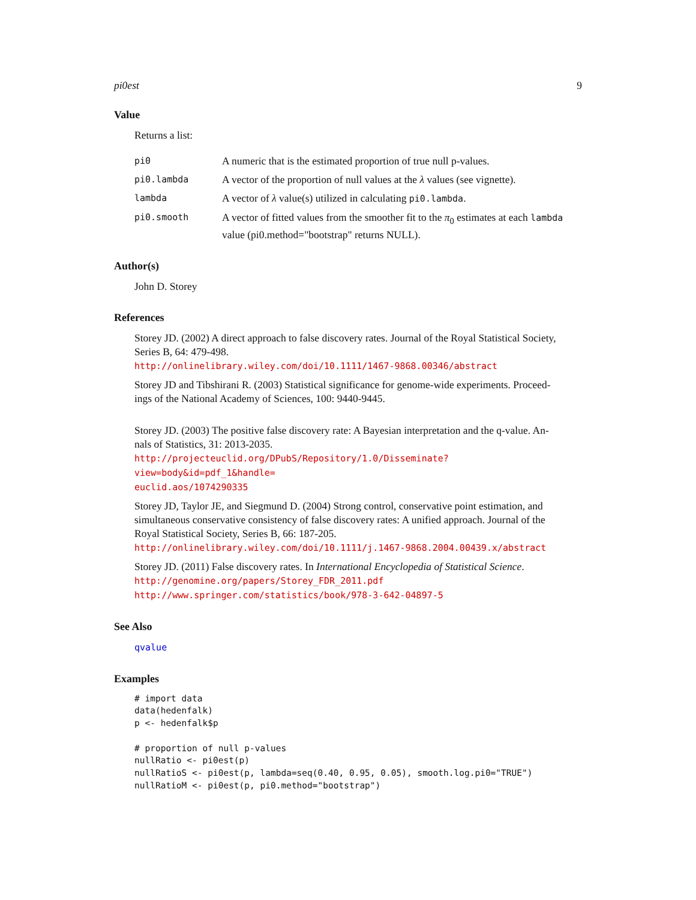pi0est 9
Value
Returns a list:
| pi0 | A numeric that is the estimated proportion of true null p-values. |
| pi0.lambda | A vector of the proportion of null values at the λ values (see vignette). |
| lambda | A vector of λ value(s) utilized in calculating pi0.lambda . |
| pi0.smooth | A vector of fitted values from the smoother fit to the π<sub>0</sub> estimates at each lambda value (pi0.method="bootstrap" returns NULL). |
Author(s)
John D. Storey
References
Storey JD. (2002) A direct approach to false discovery rates. Journal of the Royal Statistical Society,
Series B, 64: 479-498.
http://onlinelibrary.wiley.com/doi/10.1111/1467-9868.00346/abstract
Storey JD and Tibshirani R. (2003) Statistical significance for genome-wide experiments. Proceed-
ings of the National Academy of Sciences, 100: 9440-9445.
Storey JD. (2003) The positive false discovery rate: A Bayesian interpretation and the q-value. An-
nals of Statistics, 31: 2013-2035.
http://projecteuclid.org/DPubS/Repository/1.0/Disseminate?view=body&id=pdf_1&handle=
euclid.aos/1074290335
Storey JD, Taylor JE, and Siegmund D. (2004) Strong control, conservative point estimation, and
simultaneous conservative consistency of false discovery rates: A unified approach. Journal of the
Royal Statistical Society, Series B, 66: 187-205.
http://onlinelibrary.wiley.com/doi/10.1111/j.1467-9868.2004.00439.x/abstract
Storey JD. (2011) False discovery rates. In International Encyclopedia of Statistical Science.
http://genomine.org/papers/Storey_FDR_2011.pdf
http://www.springer.com/statistics/book/978-3-642-04897-5
See Also
qvalue
Examples
# import data
data(hedenfalk)
p <- hedenfalk$p

# proportion of null p-values
nullRatio <- pi0est(p)
nullRatioS <- pi0est(p, lambda=seq(0.40, 0.95, 0.05), smooth.log.pi0="TRUE")
nullRatioM <- pi0est(p, pi0.method="bootstrap")